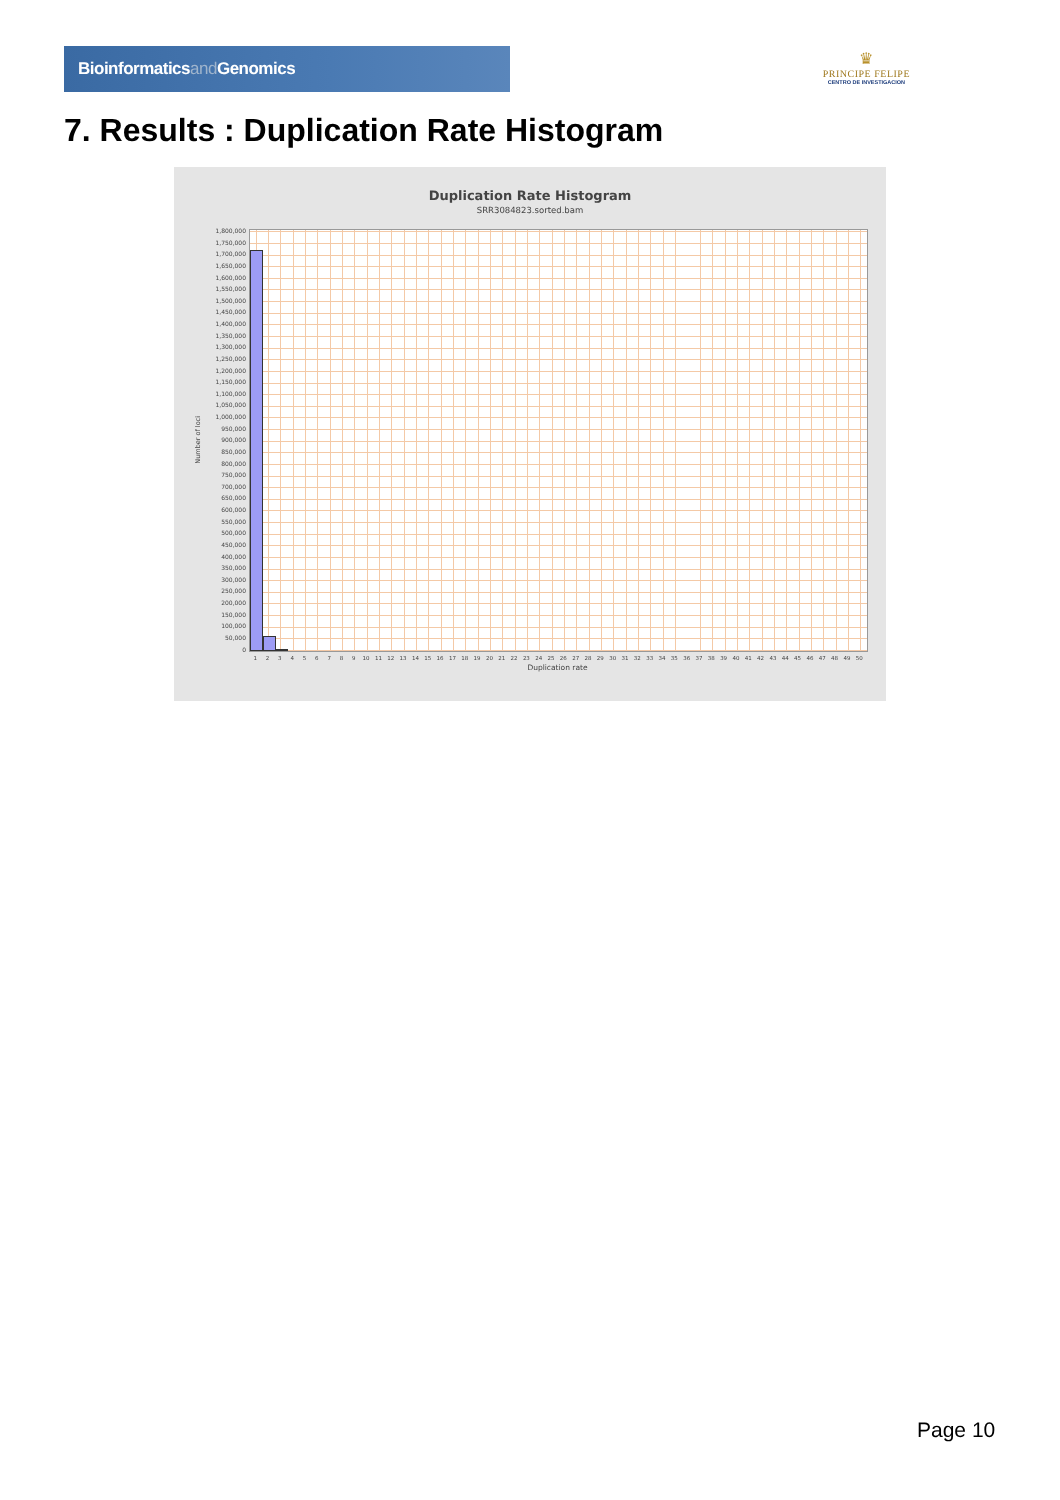Bioinformaticsand Genomics
♛
PRINCIPE FELIPE
CENTRO DE INVESTIGACION
7. Results : Duplication Rate Histogram
Duplication Rate Histogram
SRR3084823.sorted.bam
Number of loci
1,800,000
1,750,000
1,700,000
1,650,000
1,600,000
1,550,000
1,500,000
1,450,000
1,400,000
1,350,000
1,300,000
1,250,000
1,200,000
1,150,000
1,100,000
1,050,000
1,000,000
950,000
900,000
850,000
800,000
750,000
700,000
650,000
600,000
550,000
500,000
450,000
400,000
350,000
300,000
250,000
200,000
150,000
100,000
50,000
0
1 2 3 4 5 6 7 8 9 10 11 12 13 14 15 16 17 18 19 20 21 22 23 24 25 26 27 28 29 30 31 32 33 34 35 36 37 38 39 40 41 42 43 44 45 46 47 48 49 50
Duplication rate
Page 10